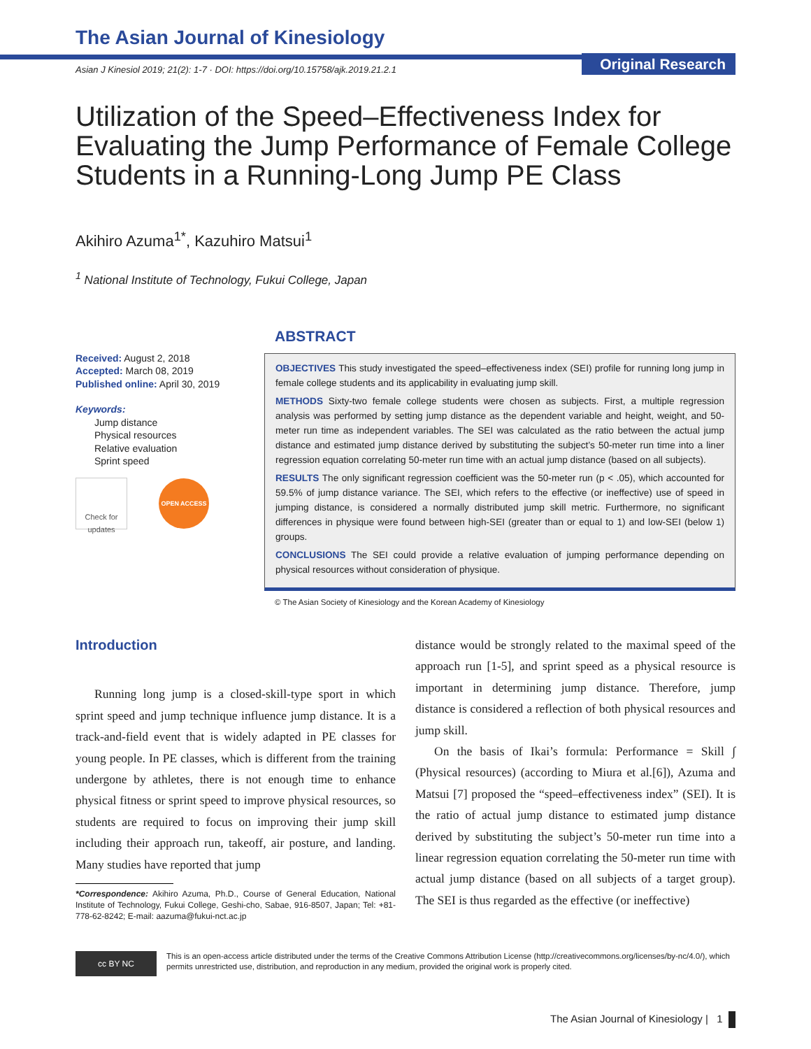Original Research
The Asian Journal of Kinesiology
Asian J Kinesiol 2019; 21(2): 1-7 · DOI: https://doi.org/10.15758/ajk.2019.21.2.1
Utilization of the Speed–Effectiveness Index for Evaluating the Jump Performance of Female College Students in a Running-Long Jump PE Class
Akihiro Azuma<sup>1*</sup>, Kazuhiro Matsui<sup>1</sup>
<sup>1</sup> National Institute of Technology, Fukui College, Japan
Received: August 2, 2018
Accepted: March 08, 2019
Published online: April 30, 2019
Keywords:
Jump distance
Physical resources
Relative evaluation
Sprint speed
Check for updates
OPEN ACCESS
ABSTRACT
OBJECTIVES This study investigated the speed–effectiveness index (SEI) profile for running long jump in female college students and its applicability in evaluating jump skill.
METHODS Sixty-two female college students were chosen as subjects. First, a multiple regression analysis was performed by setting jump distance as the dependent variable and height, weight, and 50-meter run time as independent variables. The SEI was calculated as the ratio between the actual jump distance and estimated jump distance derived by substituting the subject’s 50-meter run time into a liner regression equation correlating 50-meter run time with an actual jump distance (based on all subjects).
RESULTS The only significant regression coefficient was the 50-meter run (p < .05), which accounted for 59.5% of jump distance variance. The SEI, which refers to the effective (or ineffective) use of speed in jumping distance, is considered a normally distributed jump skill metric. Furthermore, no significant differences in physique were found between high-SEI (greater than or equal to 1) and low-SEI (below 1) groups.
CONCLUSIONS The SEI could provide a relative evaluation of jumping performance depending on physical resources without consideration of physique.
© The Asian Society of Kinesiology and the Korean Academy of Kinesiology
Introduction
Running long jump is a closed-skill-type sport in which sprint speed and jump technique influence jump distance. It is a track-and-field event that is widely adapted in PE classes for young people. In PE classes, which is different from the training undergone by athletes, there is not enough time to enhance physical fitness or sprint speed to improve physical resources, so students are required to focus on improving their jump skill including their approach run, takeoff, air posture, and landing. Many studies have reported that jump
*Correspondence: Akihiro Azuma, Ph.D., Course of General Education, National Institute of Technology, Fukui College, Geshi-cho, Sabae, 916-8507, Japan; Tel: +81-778-62-8242; E-mail: aazuma@fukui-nct.ac.jp
distance would be strongly related to the maximal speed of the approach run [1-5], and sprint speed as a physical resource is important in determining jump distance. Therefore, jump distance is considered a reflection of both physical resources and jump skill.
On the basis of Ikai’s formula: Performance = Skill ∫ (Physical resources) (according to Miura et al.[6]), Azuma and Matsui [7] proposed the “speed–effectiveness index” (SEI). It is the ratio of actual jump distance to estimated jump distance derived by substituting the subject’s 50-meter run time into a linear regression equation correlating the 50-meter run time with actual jump distance (based on all subjects of a target group). The SEI is thus regarded as the effective (or ineffective)
cc BY NC
This is an open-access article distributed under the terms of the Creative Commons Attribution License (http://creativecommons.org/licenses/by-nc/4.0/), which permits unrestricted use, distribution, and reproduction in any medium, provided the original work is properly cited.
The Asian Journal of Kinesiology | 1